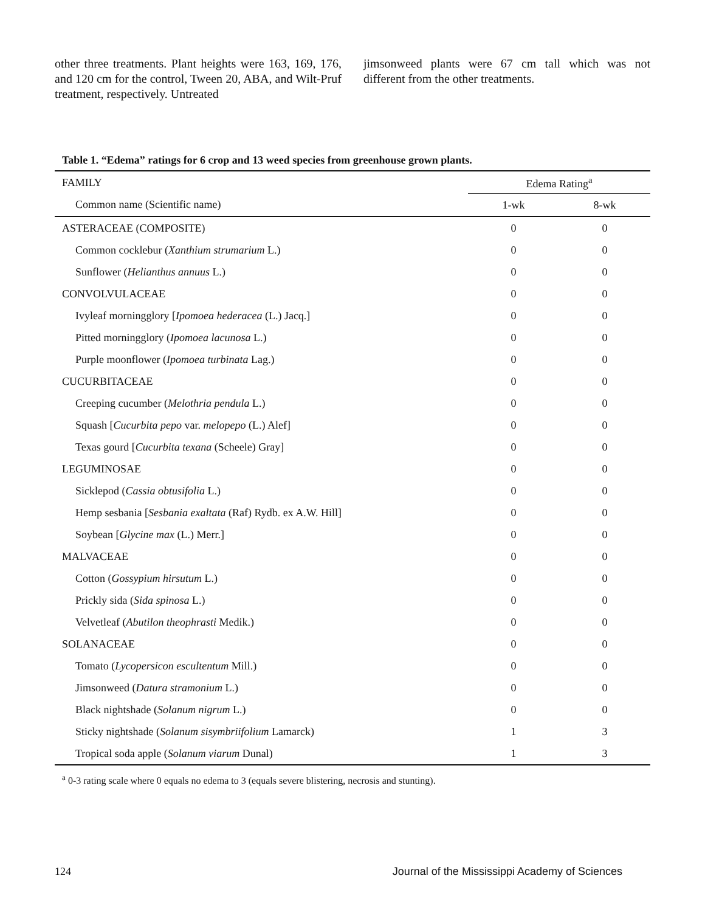other three treatments. Plant heights were 163, 169, 176, and 120 cm for the control, Tween 20, ABA, and Wilt-Pruf treatment, respectively. Untreated
jimsonweed plants were 67 cm tall which was not different from the other treatments.
Table 1. “Edema” ratings for 6 crop and 13 weed species from greenhouse grown plants.
| FAMILY | Edema Rating<sup>a</sup> | |
| --- | --- | --- |
| Common name (Scientific name) | 1-wk | 8-wk |
| ASTERACEAE (COMPOSITE) | 0 | 0 |
| Common cocklebur ( Xanthium strumarium L.) | 0 | 0 |
| Sunflower ( Helianthus annuus L.) | 0 | 0 |
| CONVOLVULACEAE | 0 | 0 |
| Ivyleaf morningglory [ Ipomoea hederacea (L.) Jacq.] | 0 | 0 |
| Pitted morningglory ( Ipomoea lacunosa L.) | 0 | 0 |
| Purple moonflower ( Ipomoea turbinata Lag.) | 0 | 0 |
| CUCURBITACEAE | 0 | 0 |
| Creeping cucumber ( Melothria pendula L.) | 0 | 0 |
| Squash [ Cucurbita pepo var. melopepo (L.) Alef] | 0 | 0 |
| Texas gourd [ Cucurbita texana (Scheele) Gray] | 0 | 0 |
| LEGUMINOSAE | 0 | 0 |
| Sicklepod ( Cassia obtusifolia L.) | 0 | 0 |
| Hemp sesbania [ Sesbania exaltata (Raf) Rydb. ex A.W. Hill] | 0 | 0 |
| Soybean [ Glycine max (L.) Merr.] | 0 | 0 |
| MALVACEAE | 0 | 0 |
| Cotton ( Gossypium hirsutum L.) | 0 | 0 |
| Prickly sida ( Sida spinosa L.) | 0 | 0 |
| Velvetleaf ( Abutilon theophrasti Medik.) | 0 | 0 |
| SOLANACEAE | 0 | 0 |
| Tomato ( Lycopersicon escultentum Mill.) | 0 | 0 |
| Jimsonweed ( Datura stramonium L.) | 0 | 0 |
| Black nightshade ( Solanum nigrum L.) | 0 | 0 |
| Sticky nightshade ( Solanum sisymbriifolium Lamarck) | 1 | 3 |
| Tropical soda apple ( Solanum viarum Dunal) | 1 | 3 |
<sup>a</sup> 0-3 rating scale where 0 equals no edema to 3 (equals severe blistering, necrosis and stunting).
124 Journal of the Mississippi Academy of Sciences